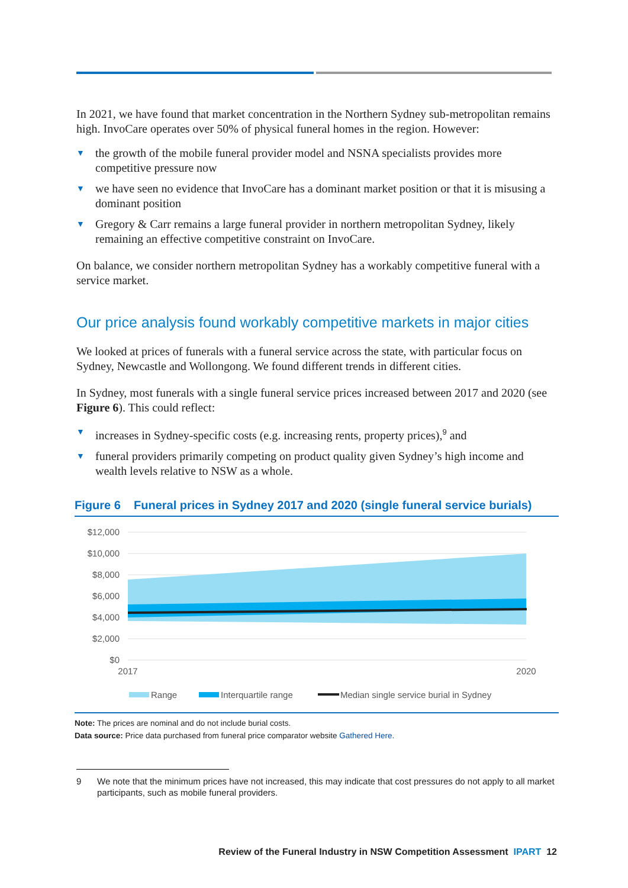In 2021, we have found that market concentration in the Northern Sydney sub-metropolitan remains high. InvoCare operates over 50% of physical funeral homes in the region. However:
▼ the growth of the mobile funeral provider model and NSNA specialists provides more competitive pressure now
▼ we have seen no evidence that InvoCare has a dominant market position or that it is misusing a dominant position
▼ Gregory & Carr remains a large funeral provider in northern metropolitan Sydney, likely remaining an effective competitive constraint on InvoCare.
On balance, we consider northern metropolitan Sydney has a workably competitive funeral with a service market.
Our price analysis found workably competitive markets in major cities
We looked at prices of funerals with a funeral service across the state, with particular focus on Sydney, Newcastle and Wollongong. We found different trends in different cities.
In Sydney, most funerals with a single funeral service prices increased between 2017 and 2020 (see Figure 6). This could reflect:
▼ increases in Sydney-specific costs (e.g. increasing rents, property prices),<sup>9</sup> and
▼ funeral providers primarily competing on product quality given Sydney’s high income and wealth levels relative to NSW as a whole.
Figure 6 Funeral prices in Sydney 2017 and 2020 (single funeral service burials)
$12,000
$10,000
$8,000
$6,000
$4,000
$2,000
$0
2017
2020
Range
Interquartile range
Median single service burial in Sydney
Note: The prices are nominal and do not include burial costs.
Data source: Price data purchased from funeral price comparator website Gathered Here.
9 We note that the minimum prices have not increased, this may indicate that cost pressures do not apply to all market participants, such as mobile funeral providers.
Review of the Funeral Industry in NSW Competition Assessment IPART 12